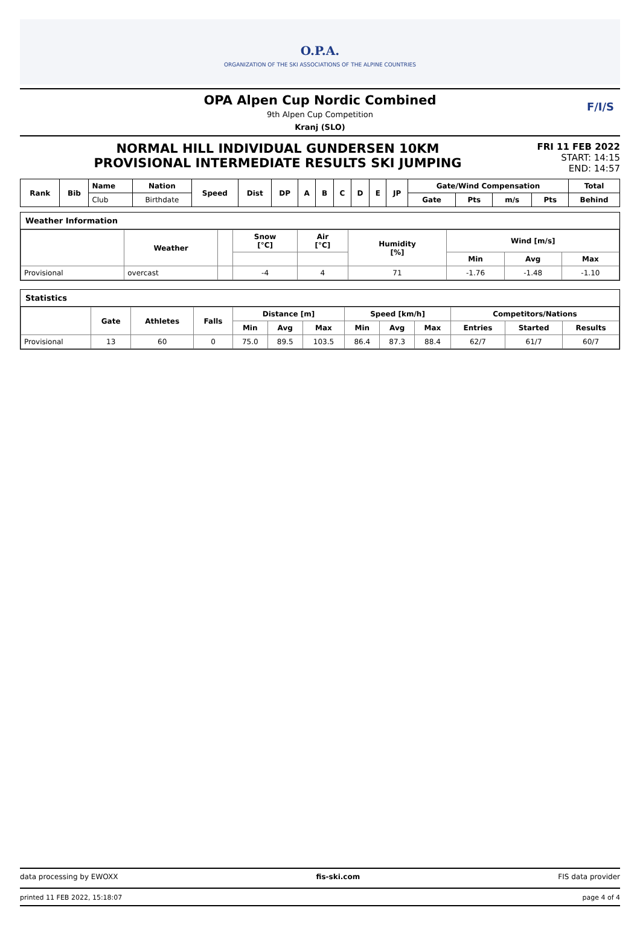O.P.A.
ORGANIZATION OF THE SKI ASSOCIATIONS OF THE ALPINE COUNTRIES
OPA Alpen Cup Nordic Combined
9th Alpen Cup Competition
Kranj (SLO)
F/I/S
NORMAL HILL INDIVIDUAL GUNDERSEN 10KM
PROVISIONAL INTERMEDIATE RESULTS SKI JUMPING
FRI 11 FEB 2022
START: 14:15
END: 14:57
| Rank | Bib | Name | Nation | Speed | Dist | DP | A | B | C | D | E | JP | Gate/Wind Compensation | | | | Total |
| --- | --- | --- | --- | --- | --- | --- | --- | --- | --- | --- | --- | --- | --- | --- | --- | --- | --- |
| | | Club | Birthdate | | | | | | | | | | Gate | Pts | m/s | Pts | Behind |
Weather Information
| | Weather | | Snow [°C] | Air [°C] | Humidity [%] | Wind [m/s] | | |
| --- | --- | --- | --- | --- | --- | --- | --- | --- |
| | | | | | | Min | Avg | Max |
| Provisional | overcast | | -4 | 4 | 71 | -1.76 | -1.48 | -1.10 |
Statistics
| | Gate | Athletes | Falls | Distance [m] | | | Speed [km/h] | | | Competitors/Nations | | |
| --- | --- | --- | --- | --- | --- | --- | --- | --- | --- | --- | --- | --- |
| | | | | Min | Avg | Max | Min | Avg | Max | Entries | Started | Results |
| Provisional | 13 | 60 | 0 | 75.0 | 89.5 | 103.5 | 86.4 | 87.3 | 88.4 | 62/7 | 61/7 | 60/7 |
data processing by EWOXX fis-ski.com FIS data provider
printed 11 FEB 2022, 15:18:07 page 4 of 4